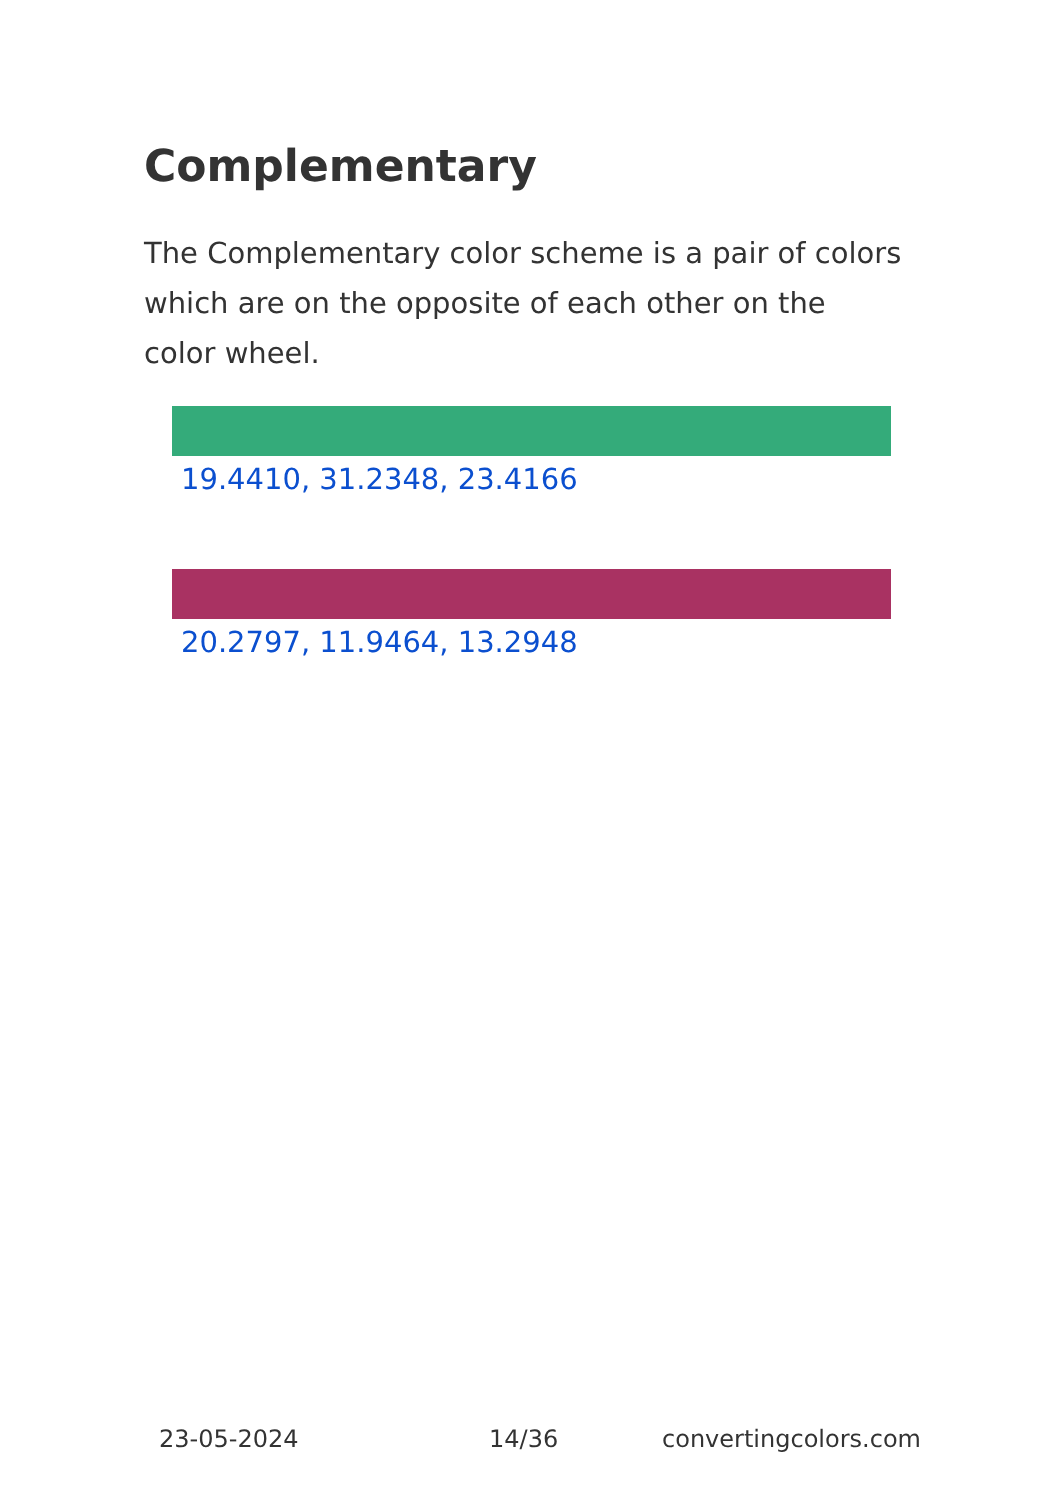Complementary
The Complementary color scheme is a pair of colors which are on the opposite of each other on the color wheel.
19.4410, 31.2348, 23.4166
20.2797, 11.9464, 13.2948
23-05-2024 14/36 convertingcolors.com